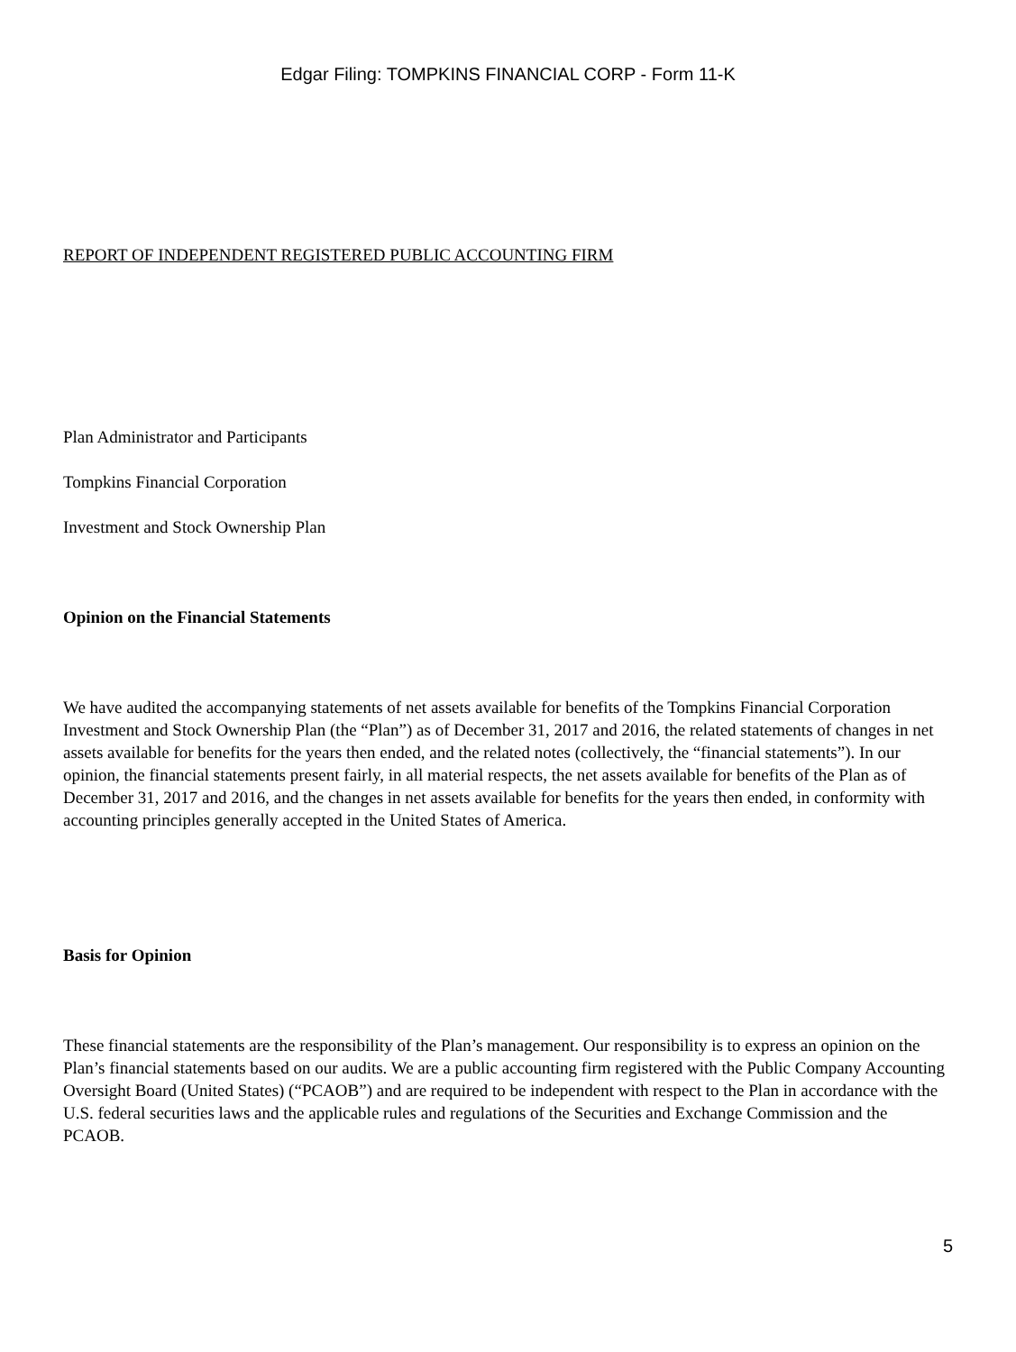Edgar Filing: TOMPKINS FINANCIAL CORP - Form 11-K
REPORT OF INDEPENDENT REGISTERED PUBLIC ACCOUNTING FIRM
Plan Administrator and Participants
Tompkins Financial Corporation
Investment and Stock Ownership Plan
Opinion on the Financial Statements
We have audited the accompanying statements of net assets available for benefits of the Tompkins Financial Corporation Investment and Stock Ownership Plan (the “Plan”) as of December 31, 2017 and 2016, the related statements of changes in net assets available for benefits for the years then ended, and the related notes (collectively, the “financial statements”). In our opinion, the financial statements present fairly, in all material respects, the net assets available for benefits of the Plan as of December 31, 2017 and 2016, and the changes in net assets available for benefits for the years then ended, in conformity with accounting principles generally accepted in the United States of America.
Basis for Opinion
These financial statements are the responsibility of the Plan’s management. Our responsibility is to express an opinion on the Plan’s financial statements based on our audits. We are a public accounting firm registered with the Public Company Accounting Oversight Board (United States) (“PCAOB”) and are required to be independent with respect to the Plan in accordance with the U.S. federal securities laws and the applicable rules and regulations of the Securities and Exchange Commission and the PCAOB.
5